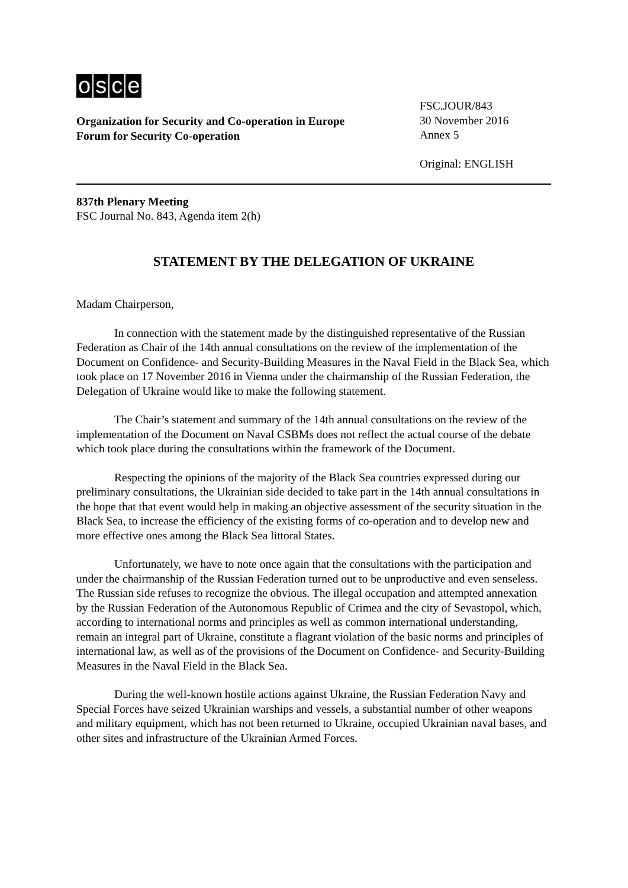osce
Organization for Security and Co-operation in Europe
Forum for Security Co-operation
FSC.JOUR/843
30 November 2016
Annex 5
Original: ENGLISH
837th Plenary Meeting
FSC Journal No. 843, Agenda item 2(h)
STATEMENT BY THE DELEGATION OF UKRAINE
Madam Chairperson,
In connection with the statement made by the distinguished representative of the Russian Federation as Chair of the 14th annual consultations on the review of the implementation of the Document on Confidence- and Security-Building Measures in the Naval Field in the Black Sea, which took place on 17 November 2016 in Vienna under the chairmanship of the Russian Federation, the Delegation of Ukraine would like to make the following statement.
The Chair’s statement and summary of the 14th annual consultations on the review of the implementation of the Document on Naval CSBMs does not reflect the actual course of the debate which took place during the consultations within the framework of the Document.
Respecting the opinions of the majority of the Black Sea countries expressed during our preliminary consultations, the Ukrainian side decided to take part in the 14th annual consultations in the hope that that event would help in making an objective assessment of the security situation in the Black Sea, to increase the efficiency of the existing forms of co-operation and to develop new and more effective ones among the Black Sea littoral States.
Unfortunately, we have to note once again that the consultations with the participation and under the chairmanship of the Russian Federation turned out to be unproductive and even senseless. The Russian side refuses to recognize the obvious. The illegal occupation and attempted annexation by the Russian Federation of the Autonomous Republic of Crimea and the city of Sevastopol, which, according to international norms and principles as well as common international understanding, remain an integral part of Ukraine, constitute a flagrant violation of the basic norms and principles of international law, as well as of the provisions of the Document on Confidence- and Security-Building Measures in the Naval Field in the Black Sea.
During the well-known hostile actions against Ukraine, the Russian Federation Navy and Special Forces have seized Ukrainian warships and vessels, a substantial number of other weapons and military equipment, which has not been returned to Ukraine, occupied Ukrainian naval bases, and other sites and infrastructure of the Ukrainian Armed Forces.